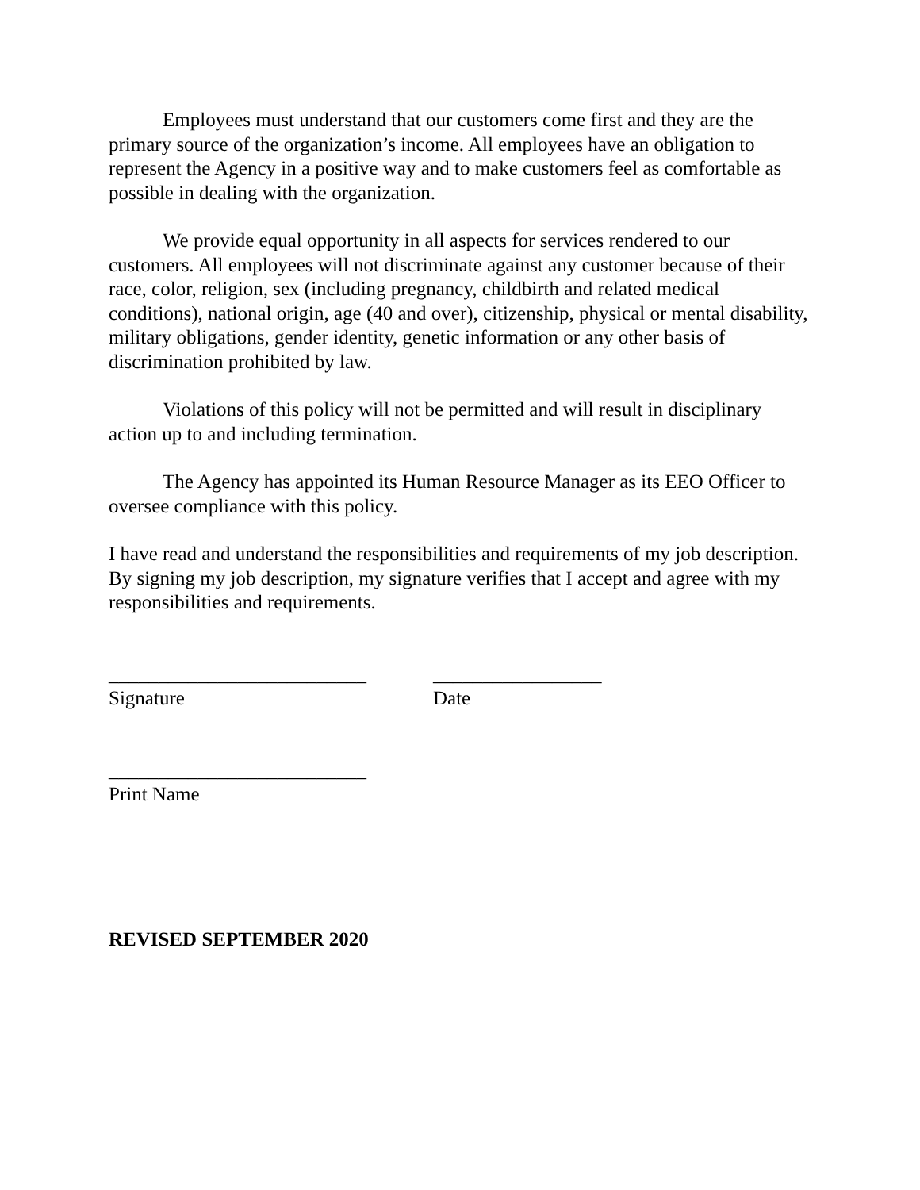Employees must understand that our customers come first and they are the primary source of the organization’s income. All employees have an obligation to represent the Agency in a positive way and to make customers feel as comfortable as possible in dealing with the organization.
We provide equal opportunity in all aspects for services rendered to our customers. All employees will not discriminate against any customer because of their race, color, religion, sex (including pregnancy, childbirth and related medical conditions), national origin, age (40 and over), citizenship, physical or mental disability, military obligations, gender identity, genetic information or any other basis of discrimination prohibited by law.
Violations of this policy will not be permitted and will result in disciplinary action up to and including termination.
The Agency has appointed its Human Resource Manager as its EEO Officer to oversee compliance with this policy.
I have read and understand the responsibilities and requirements of my job description. By signing my job description, my signature verifies that I accept and agree with my responsibilities and requirements.
__________________________ _________________
Signature Date
__________________________
Print Name
REVISED SEPTEMBER 2020